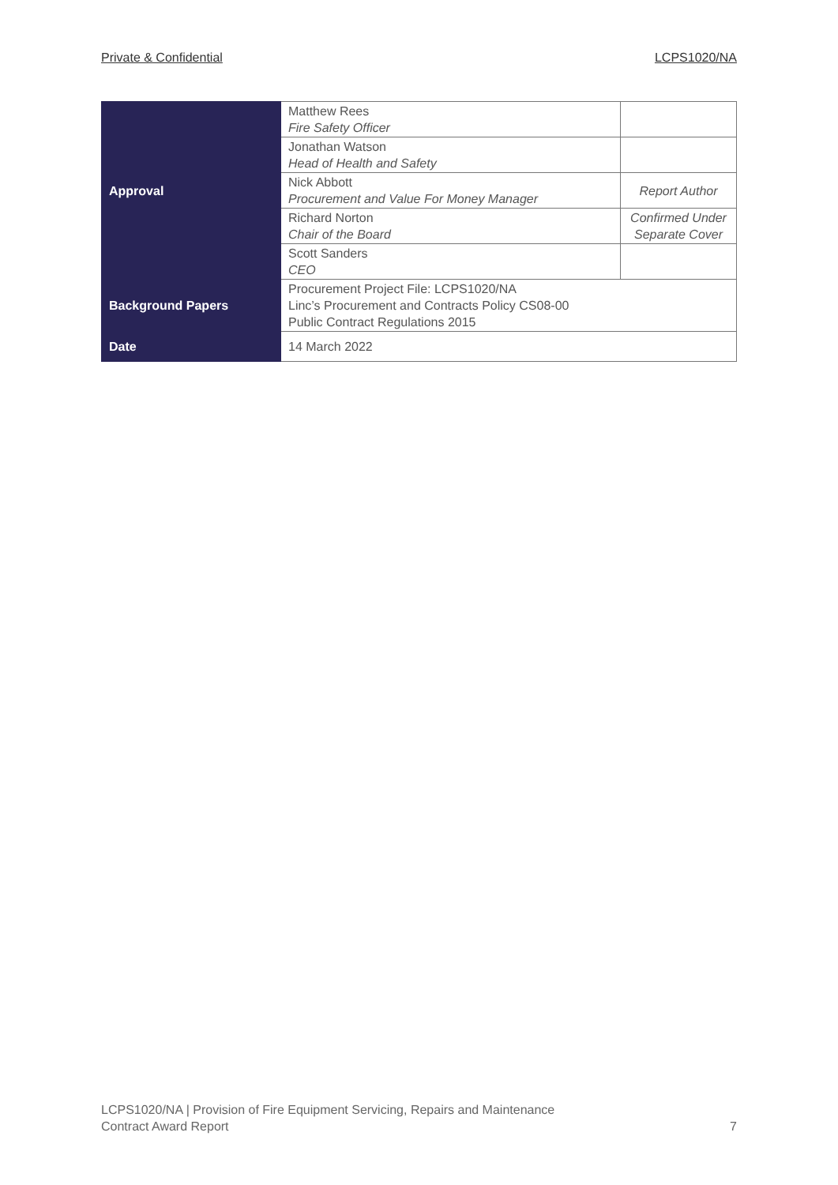Private & Confidential LCPS1020/NA
| Approval | Matthew Rees Fire Safety Officer | |
| | Jonathan Watson Head of Health and Safety | |
| | Nick Abbott Procurement and Value For Money Manager | Report Author |
| | Richard Norton Chair of the Board | Confirmed Under Separate Cover |
| | Scott Sanders CEO | |
| Background Papers | Procurement Project File: LCPS1020/NA Linc’s Procurement and Contracts Policy CS08-00 Public Contract Regulations 2015 | |
| Date | 14 March 2022 | |
LCPS1020/NA | Provision of Fire Equipment Servicing, Repairs and Maintenance
Contract Award Report
7